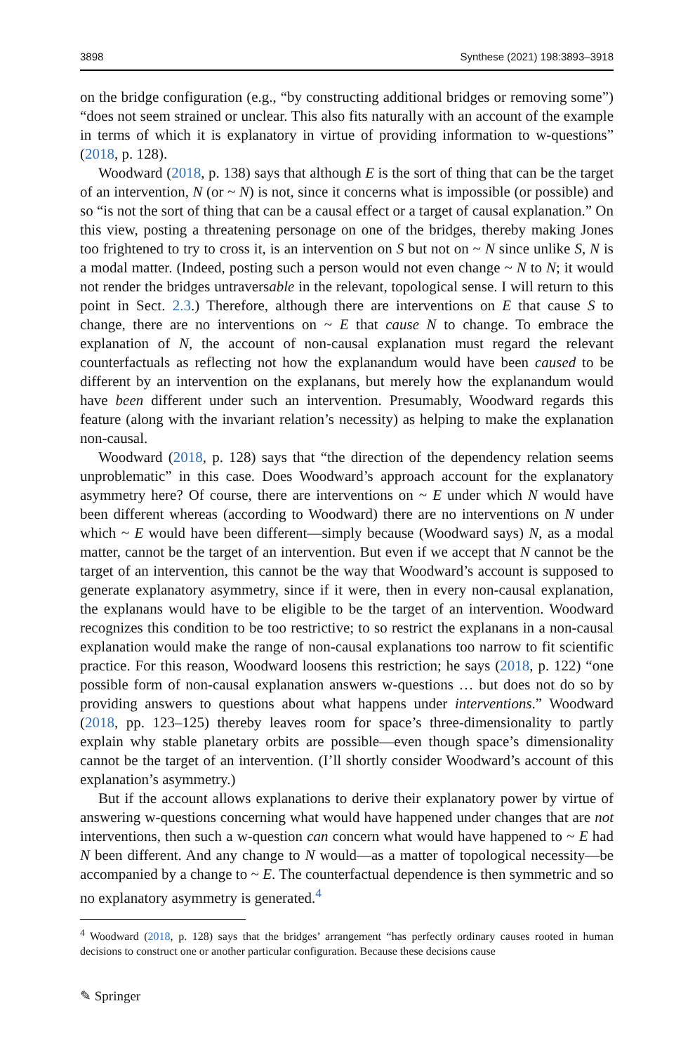3898 Synthese (2021) 198:3893–3918
on the bridge configuration (e.g., “by constructing additional bridges or removing some”) “does not seem strained or unclear. This also fits naturally with an account of the example in terms of which it is explanatory in virtue of providing information to w-questions” (2018, p. 128).
Woodward (2018, p. 138) says that although E is the sort of thing that can be the target of an intervention, N (or ~ N) is not, since it concerns what is impossible (or possible) and so “is not the sort of thing that can be a causal effect or a target of causal explanation.” On this view, posting a threatening personage on one of the bridges, thereby making Jones too frightened to try to cross it, is an intervention on S but not on ~ N since unlike S, N is a modal matter. (Indeed, posting such a person would not even change ~ N to N; it would not render the bridges untraversable in the relevant, topological sense. I will return to this point in Sect. 2.3.) Therefore, although there are interventions on E that cause S to change, there are no interventions on ~ E that cause N to change. To embrace the explanation of N, the account of non-causal explanation must regard the relevant counterfactuals as reflecting not how the explanandum would have been caused to be different by an intervention on the explanans, but merely how the explanandum would have been different under such an intervention. Presumably, Woodward regards this feature (along with the invariant relation’s necessity) as helping to make the explanation non-causal.
Woodward (2018, p. 128) says that “the direction of the dependency relation seems unproblematic” in this case. Does Woodward’s approach account for the explanatory asymmetry here? Of course, there are interventions on ~ E under which N would have been different whereas (according to Woodward) there are no interventions on N under which ~ E would have been different—simply because (Woodward says) N, as a modal matter, cannot be the target of an intervention. But even if we accept that N cannot be the target of an intervention, this cannot be the way that Woodward’s account is supposed to generate explanatory asymmetry, since if it were, then in every non-causal explanation, the explanans would have to be eligible to be the target of an intervention. Woodward recognizes this condition to be too restrictive; to so restrict the explanans in a non-causal explanation would make the range of non-causal explanations too narrow to fit scientific practice. For this reason, Woodward loosens this restriction; he says (2018, p. 122) “one possible form of non-causal explanation answers w-questions … but does not do so by providing answers to questions about what happens under interventions.” Woodward (2018, pp. 123–125) thereby leaves room for space’s three-dimensionality to partly explain why stable planetary orbits are possible—even though space’s dimensionality cannot be the target of an intervention. (I’ll shortly consider Woodward’s account of this explanation’s asymmetry.)
But if the account allows explanations to derive their explanatory power by virtue of answering w-questions concerning what would have happened under changes that are not interventions, then such a w-question can concern what would have happened to ~ E had N been different. And any change to N would—as a matter of topological necessity—be accompanied by a change to ~ E. The counterfactual dependence is then symmetric and so no explanatory asymmetry is generated.<sup>4</sup>
<sup>4</sup> Woodward (2018, p. 128) says that the bridges’ arrangement “has perfectly ordinary causes rooted in human decisions to construct one or another particular configuration. Because these decisions cause
✎ Springer